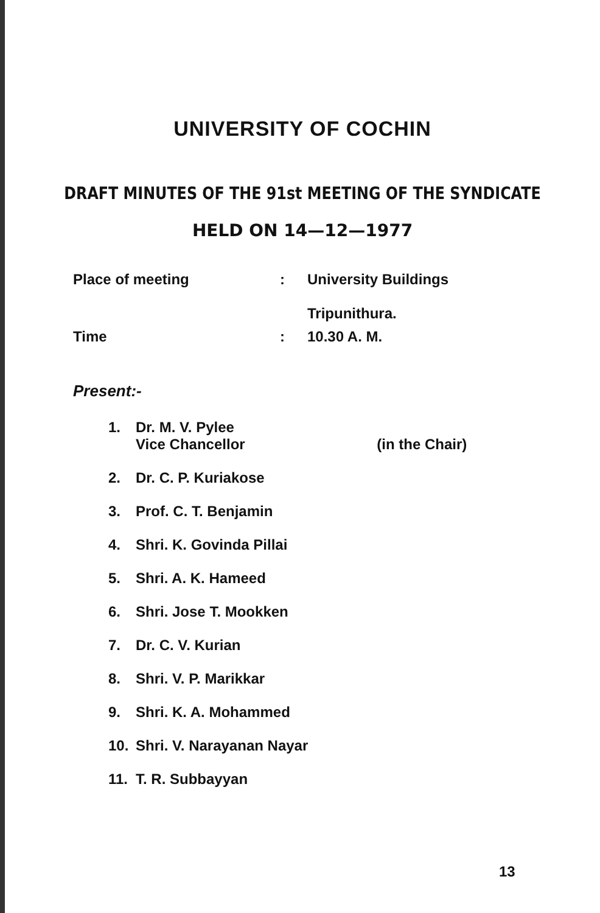UNIVERSITY OF COCHIN
DRAFT MINUTES OF THE 91st MEETING OF THE SYNDICATE
HELD ON 14—12—1977
Place of meeting : University Buildings
Tripunithura.
Time : 10.30 A. M.
Present:-
1. Dr. M. V. Pylee
Vice Chancellor (in the Chair)
2. Dr. C. P. Kuriakose
3. Prof. C. T. Benjamin
4. Shri. K. Govinda Pillai
5. Shri. A. K. Hameed
6. Shri. Jose T. Mookken
7. Dr. C. V. Kurian
8. Shri. V. P. Marikkar
9. Shri. K. A. Mohammed
10. Shri. V. Narayanan Nayar
11. T. R. Subbayyan
13